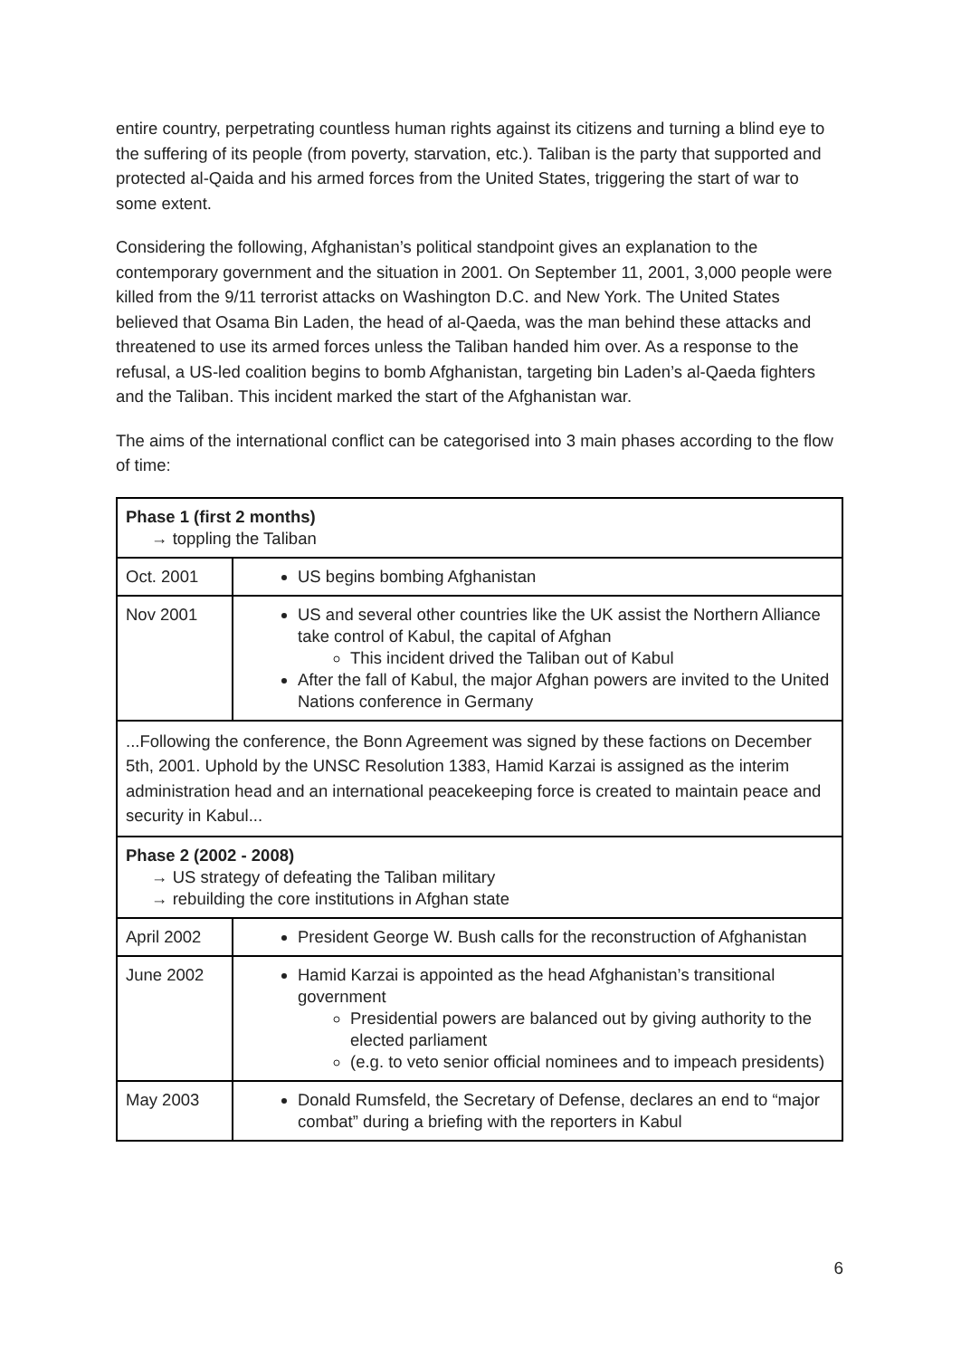entire country, perpetrating countless human rights against its citizens and turning a blind eye to the suffering of its people (from poverty, starvation, etc.). Taliban is the party that supported and protected al-Qaida and his armed forces from the United States, triggering the start of war to some extent.
Considering the following, Afghanistan’s political standpoint gives an explanation to the contemporary government and the situation in 2001. On September 11, 2001, 3,000 people were killed from the 9/11 terrorist attacks on Washington D.C. and New York. The United States believed that Osama Bin Laden, the head of al-Qaeda, was the man behind these attacks and threatened to use its armed forces unless the Taliban handed him over. As a response to the refusal, a US-led coalition begins to bomb Afghanistan, targeting bin Laden’s al-Qaeda fighters and the Taliban. This incident marked the start of the Afghanistan war.
The aims of the international conflict can be categorised into 3 main phases according to the flow of time:
| Phase 1 (first 2 months) → toppling the Taliban | |
| Oct. 2001 | US begins bombing Afghanistan |
| Nov 2001 | US and several other countries like the UK assist the Northern Alliance take control of Kabul, the capital of Afghan This incident drived the Taliban out of Kabul After the fall of Kabul, the major Afghan powers are invited to the United Nations conference in Germany |
| ...Following the conference, the Bonn Agreement was signed by these factions on December 5th, 2001. Uphold by the UNSC Resolution 1383, Hamid Karzai is assigned as the interim administration head and an international peacekeeping force is created to maintain peace and security in Kabul... | |
| Phase 2 (2002 - 2008) → US strategy of defeating the Taliban military → rebuilding the core institutions in Afghan state | |
| April 2002 | President George W. Bush calls for the reconstruction of Afghanistan |
| June 2002 | Hamid Karzai is appointed as the head Afghanistan’s transitional government Presidential powers are balanced out by giving authority to the elected parliament (e.g. to veto senior official nominees and to impeach presidents) |
| May 2003 | Donald Rumsfeld, the Secretary of Defense, declares an end to “major combat” during a briefing with the reporters in Kabul |
6